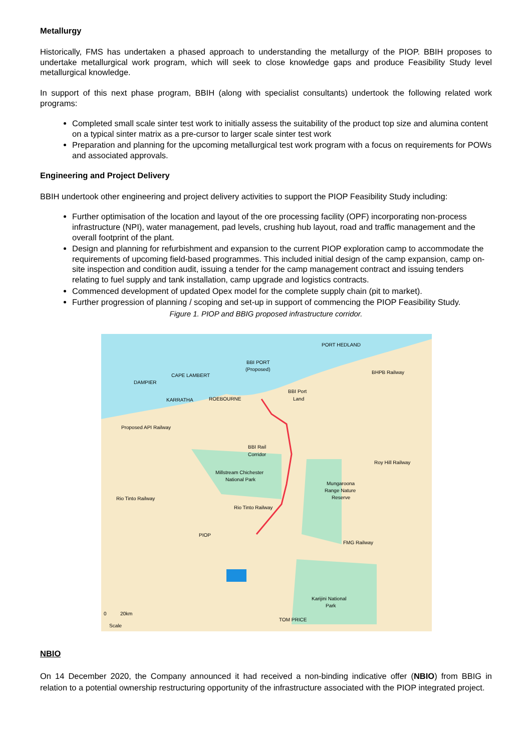Metallurgy
Historically, FMS has undertaken a phased approach to understanding the metallurgy of the PIOP. BBIH proposes to undertake metallurgical work program, which will seek to close knowledge gaps and produce Feasibility Study level metallurgical knowledge.
In support of this next phase program, BBIH (along with specialist consultants) undertook the following related work programs:
Completed small scale sinter test work to initially assess the suitability of the product top size and alumina content on a typical sinter matrix as a pre-cursor to larger scale sinter test work
Preparation and planning for the upcoming metallurgical test work program with a focus on requirements for POWs and associated approvals.
Engineering and Project Delivery
BBIH undertook other engineering and project delivery activities to support the PIOP Feasibility Study including:
Further optimisation of the location and layout of the ore processing facility (OPF) incorporating non-process infrastructure (NPI), water management, pad levels, crushing hub layout, road and traffic management and the overall footprint of the plant.
Design and planning for refurbishment and expansion to the current PIOP exploration camp to accommodate the requirements of upcoming field-based programmes. This included initial design of the camp expansion, camp on-site inspection and condition audit, issuing a tender for the camp management contract and issuing tenders relating to fuel supply and tank installation, camp upgrade and logistics contracts.
Commenced development of updated Opex model for the complete supply chain (pit to market).
Further progression of planning / scoping and set-up in support of commencing the PIOP Feasibility Study.
Figure 1. PIOP and BBIG proposed infrastructure corridor.
PORT HEDLAND
BBI PORT
(Proposed)
CAPE LAMBERT
DAMPIER
KARRATHA
ROEBOURNE
BBI Port
Land
BBI Rail
Corridor
Millstream Chichester
National Park
Mungaroona
Range Nature
Reserve
Rio Tinto Railway
PIOP
FMG Railway
Karijini National
Park
TOM PRICE
Proposed API Railway
Rio Tinto Railway
BHPB Railway
Roy Hill Railway
0
20km
Scale
NBIO
On 14 December 2020, the Company announced it had received a non-binding indicative offer (NBIO) from BBIG in relation to a potential ownership restructuring opportunity of the infrastructure associated with the PIOP integrated project.